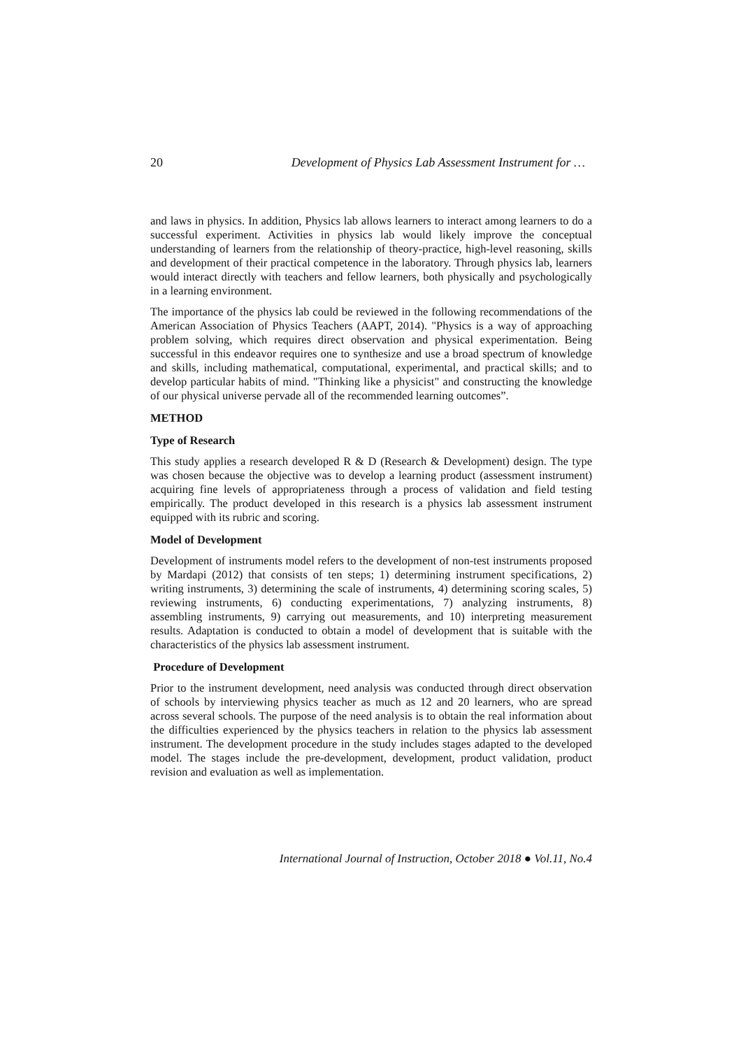20 Development of Physics Lab Assessment Instrument for …
and laws in physics. In addition, Physics lab allows learners to interact among learners to do a successful experiment. Activities in physics lab would likely improve the conceptual understanding of learners from the relationship of theory-practice, high-level reasoning, skills and development of their practical competence in the laboratory. Through physics lab, learners would interact directly with teachers and fellow learners, both physically and psychologically in a learning environment.
The importance of the physics lab could be reviewed in the following recommendations of the American Association of Physics Teachers (AAPT, 2014). "Physics is a way of approaching problem solving, which requires direct observation and physical experimentation. Being successful in this endeavor requires one to synthesize and use a broad spectrum of knowledge and skills, including mathematical, computational, experimental, and practical skills; and to develop particular habits of mind. "Thinking like a physicist" and constructing the knowledge of our physical universe pervade all of the recommended learning outcomes”.
METHOD
Type of Research
This study applies a research developed R & D (Research & Development) design. The type was chosen because the objective was to develop a learning product (assessment instrument) acquiring fine levels of appropriateness through a process of validation and field testing empirically. The product developed in this research is a physics lab assessment instrument equipped with its rubric and scoring.
Model of Development
Development of instruments model refers to the development of non-test instruments proposed by Mardapi (2012) that consists of ten steps; 1) determining instrument specifications, 2) writing instruments, 3) determining the scale of instruments, 4) determining scoring scales, 5) reviewing instruments, 6) conducting experimentations, 7) analyzing instruments, 8) assembling instruments, 9) carrying out measurements, and 10) interpreting measurement results. Adaptation is conducted to obtain a model of development that is suitable with the characteristics of the physics lab assessment instrument.
Procedure of Development
Prior to the instrument development, need analysis was conducted through direct observation of schools by interviewing physics teacher as much as 12 and 20 learners, who are spread across several schools. The purpose of the need analysis is to obtain the real information about the difficulties experienced by the physics teachers in relation to the physics lab assessment instrument. The development procedure in the study includes stages adapted to the developed model. The stages include the pre-development, development, product validation, product revision and evaluation as well as implementation.
International Journal of Instruction, October 2018 ● Vol.11, No.4